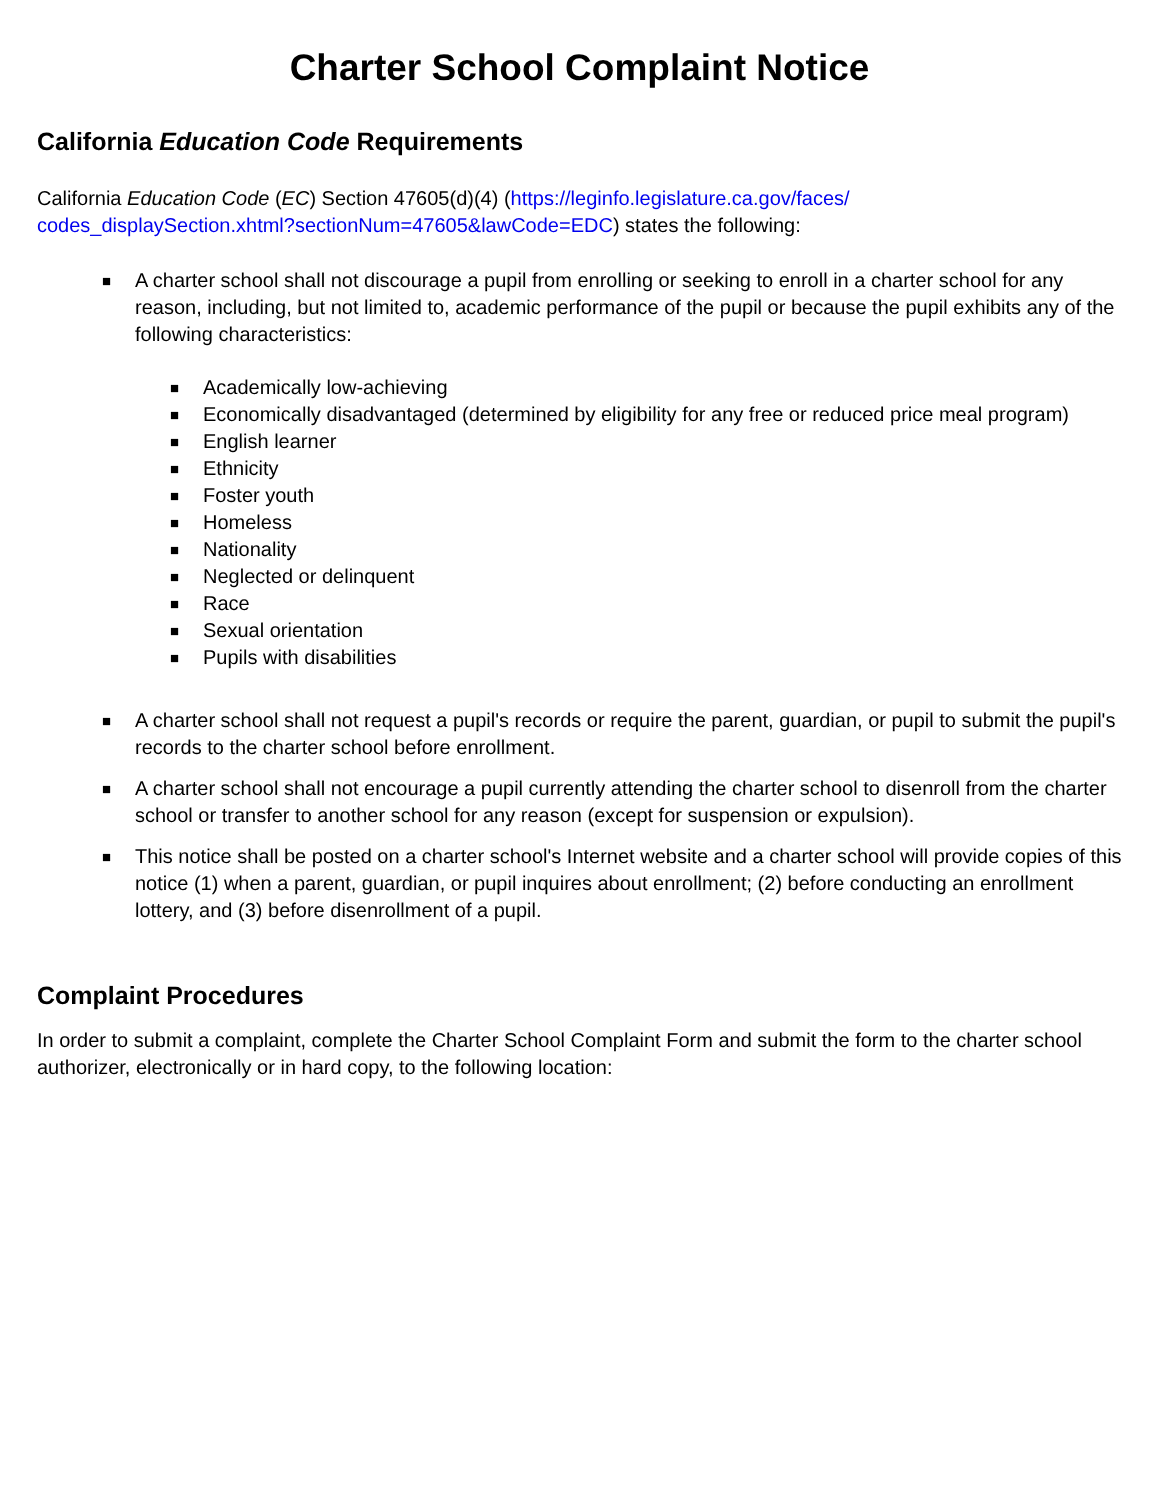Charter School Complaint Notice
California Education Code Requirements
California Education Code (EC) Section 47605(d)(4) (https://leginfo.legislature.ca.gov/faces/
codes_displaySection.xhtml?sectionNum=47605&lawCode=EDC) states the following:
■
A charter school shall not discourage a pupil from enrolling or seeking to enroll in a charter school for any reason, including, but not limited to, academic performance of the pupil or because the pupil exhibits any of the following characteristics:
■ Academically low-achieving
■ Economically disadvantaged (determined by eligibility for any free or reduced price meal program)
■ English learner
■ Ethnicity
■ Foster youth
■ Homeless
■ Nationality
■ Neglected or delinquent
■ Race
■ Sexual orientation
■ Pupils with disabilities
■
A charter school shall not request a pupil's records or require the parent, guardian, or pupil to submit the pupil's records to the charter school before enrollment.
■
A charter school shall not encourage a pupil currently attending the charter school to disenroll from the charter school or transfer to another school for any reason (except for suspension or expulsion).
■
This notice shall be posted on a charter school's Internet website and a charter school will provide copies of this notice (1) when a parent, guardian, or pupil inquires about enrollment; (2) before conducting an enrollment lottery, and (3) before disenrollment of a pupil.
Complaint Procedures
In order to submit a complaint, complete the Charter School Complaint Form and submit the form to the charter school authorizer, electronically or in hard copy, to the following location: